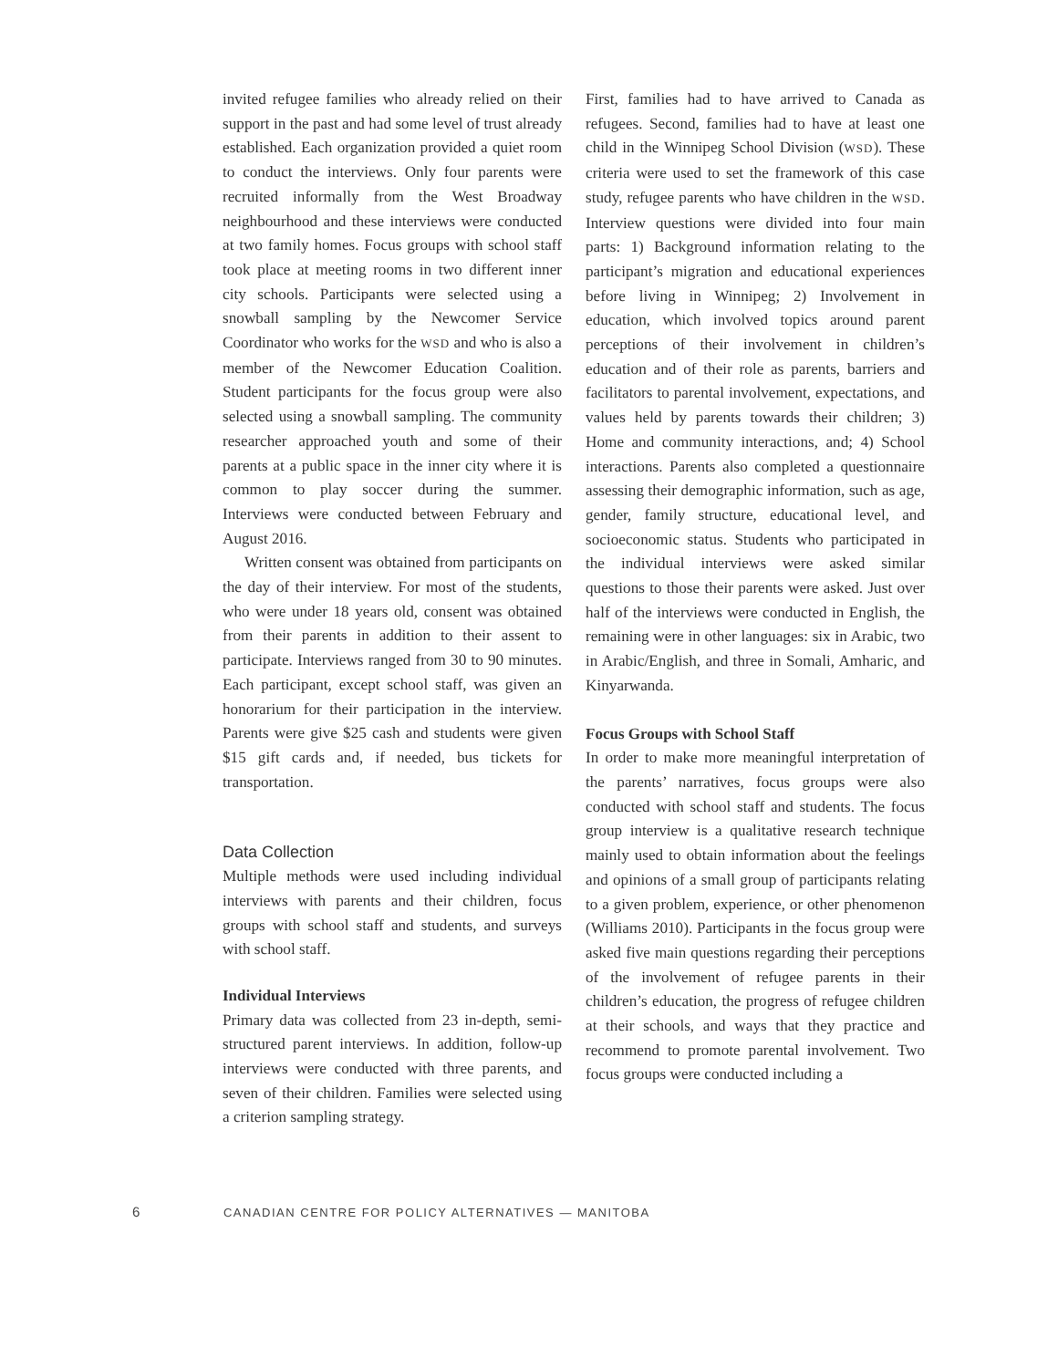invited refugee families who already relied on their support in the past and had some level of trust already established. Each organization provided a quiet room to conduct the interviews. Only four parents were recruited informally from the West Broadway neighbourhood and these interviews were conducted at two family homes. Focus groups with school staff took place at meeting rooms in two different inner city schools. Participants were selected using a snowball sampling by the Newcomer Service Coordinator who works for the WSD and who is also a member of the Newcomer Education Coalition. Student participants for the focus group were also selected using a snowball sampling. The community researcher approached youth and some of their parents at a public space in the inner city where it is common to play soccer during the summer. Interviews were conducted between February and August 2016.
Written consent was obtained from participants on the day of their interview. For most of the students, who were under 18 years old, consent was obtained from their parents in addition to their assent to participate. Interviews ranged from 30 to 90 minutes. Each participant, except school staff, was given an honorarium for their participation in the interview. Parents were give $25 cash and students were given $15 gift cards and, if needed, bus tickets for transportation.
Data Collection
Multiple methods were used including individual interviews with parents and their children, focus groups with school staff and students, and surveys with school staff.
Individual Interviews
Primary data was collected from 23 in-depth, semi-structured parent interviews. In addition, follow-up interviews were conducted with three parents, and seven of their children. Families were selected using a criterion sampling strategy.
First, families had to have arrived to Canada as refugees. Second, families had to have at least one child in the Winnipeg School Division (WSD). These criteria were used to set the framework of this case study, refugee parents who have children in the WSD. Interview questions were divided into four main parts: 1) Background information relating to the participant’s migration and educational experiences before living in Winnipeg; 2) Involvement in education, which involved topics around parent perceptions of their involvement in children’s education and of their role as parents, barriers and facilitators to parental involvement, expectations, and values held by parents towards their children; 3) Home and community interactions, and; 4) School interactions. Parents also completed a questionnaire assessing their demographic information, such as age, gender, family structure, educational level, and socioeconomic status. Students who participated in the individual interviews were asked similar questions to those their parents were asked. Just over half of the interviews were conducted in English, the remaining were in other languages: six in Arabic, two in Arabic/English, and three in Somali, Amharic, and Kinyarwanda.
Focus Groups with School Staff
In order to make more meaningful interpretation of the parents’ narratives, focus groups were also conducted with school staff and students. The focus group interview is a qualitative research technique mainly used to obtain information about the feelings and opinions of a small group of participants relating to a given problem, experience, or other phenomenon (Williams 2010). Participants in the focus group were asked five main questions regarding their perceptions of the involvement of refugee parents in their children’s education, the progress of refugee children at their schools, and ways that they practice and recommend to promote parental involvement. Two focus groups were conducted including a
6 CANADIAN CENTRE FOR POLICY ALTERNATIVES — MANITOBA